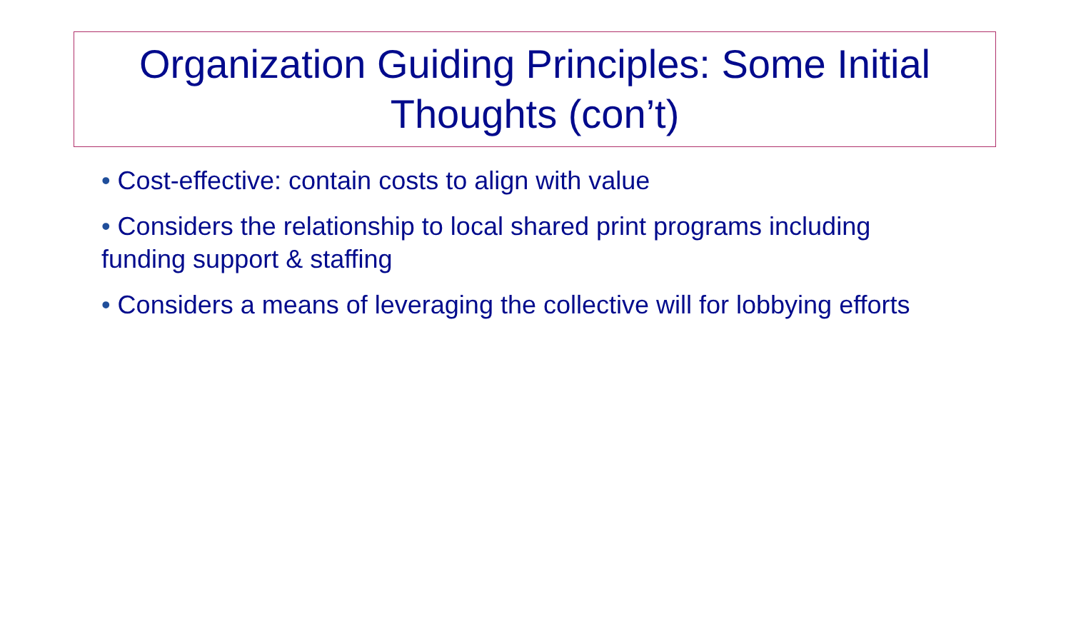Organization Guiding Principles: Some Initial Thoughts (con’t)
• Cost-effective: contain costs to align with value
• Considers the relationship to local shared print programs including funding support & staffing
• Considers a means of leveraging the collective will for lobbying efforts